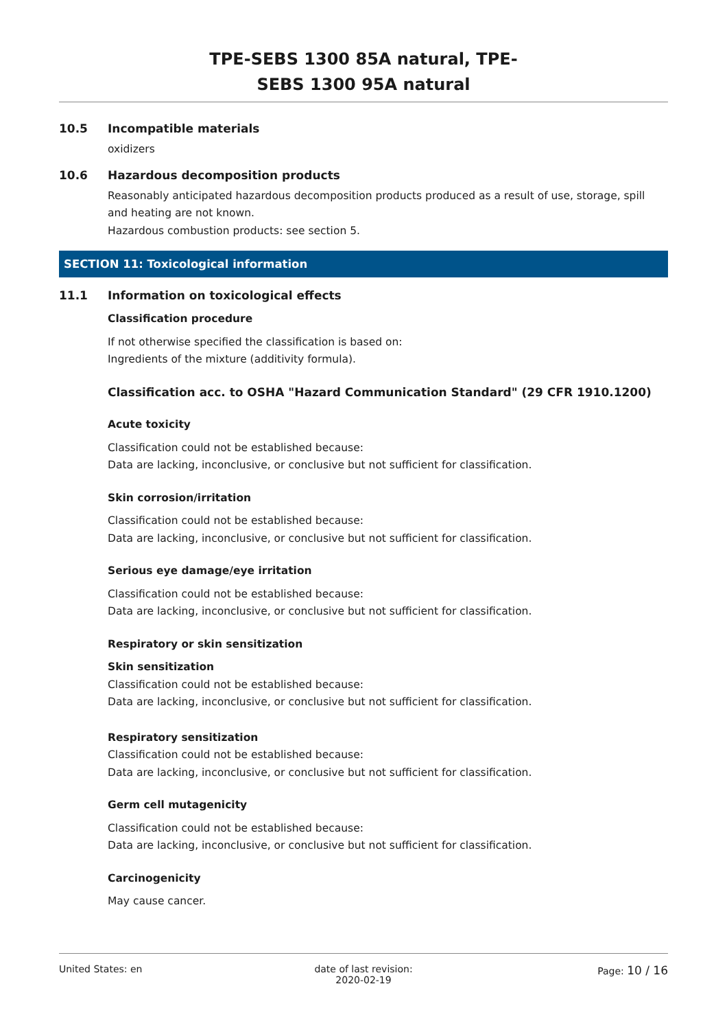TPE-SEBS 1300 85A natural, TPE-
SEBS 1300 95A natural
10.5 Incompatible materials
oxidizers
10.6 Hazardous decomposition products
Reasonably anticipated hazardous decomposition products produced as a result of use, storage, spill and heating are not known.
Hazardous combustion products: see section 5.
SECTION 11: Toxicological information
11.1 Information on toxicological effects
Classification procedure
If not otherwise specified the classification is based on:
Ingredients of the mixture (additivity formula).
Classification acc. to OSHA "Hazard Communication Standard" (29 CFR 1910.1200)
Acute toxicity
Classification could not be established because:
Data are lacking, inconclusive, or conclusive but not sufficient for classification.
Skin corrosion/irritation
Classification could not be established because:
Data are lacking, inconclusive, or conclusive but not sufficient for classification.
Serious eye damage/eye irritation
Classification could not be established because:
Data are lacking, inconclusive, or conclusive but not sufficient for classification.
Respiratory or skin sensitization
Skin sensitization
Classification could not be established because:
Data are lacking, inconclusive, or conclusive but not sufficient for classification.
Respiratory sensitization
Classification could not be established because:
Data are lacking, inconclusive, or conclusive but not sufficient for classification.
Germ cell mutagenicity
Classification could not be established because:
Data are lacking, inconclusive, or conclusive but not sufficient for classification.
Carcinogenicity
May cause cancer.
United States: en date of last revision:
2020-02-19
Page: 10 / 16